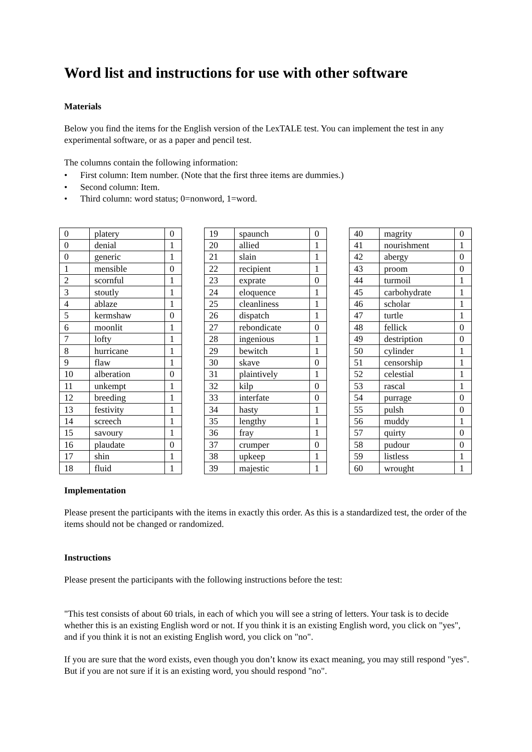Word list and instructions for use with other software
Materials
Below you find the items for the English version of the LexTALE test. You can implement the test in any experimental software, or as a paper and pencil test.
The columns contain the following information:
• First column: Item number. (Note that the first three items are dummies.)
• Second column: Item.
• Third column: word status; 0=nonword, 1=word.
| 0 | platery | 0 |
| 0 | denial | 1 |
| 0 | generic | 1 |
| 1 | mensible | 0 |
| 2 | scornful | 1 |
| 3 | stoutly | 1 |
| 4 | ablaze | 1 |
| 5 | kermshaw | 0 |
| 6 | moonlit | 1 |
| 7 | lofty | 1 |
| 8 | hurricane | 1 |
| 9 | flaw | 1 |
| 10 | alberation | 0 |
| 11 | unkempt | 1 |
| 12 | breeding | 1 |
| 13 | festivity | 1 |
| 14 | screech | 1 |
| 15 | savoury | 1 |
| 16 | plaudate | 0 |
| 17 | shin | 1 |
| 18 | fluid | 1 |
| 19 | spaunch | 0 |
| 20 | allied | 1 |
| 21 | slain | 1 |
| 22 | recipient | 1 |
| 23 | exprate | 0 |
| 24 | eloquence | 1 |
| 25 | cleanliness | 1 |
| 26 | dispatch | 1 |
| 27 | rebondicate | 0 |
| 28 | ingenious | 1 |
| 29 | bewitch | 1 |
| 30 | skave | 0 |
| 31 | plaintively | 1 |
| 32 | kilp | 0 |
| 33 | interfate | 0 |
| 34 | hasty | 1 |
| 35 | lengthy | 1 |
| 36 | fray | 1 |
| 37 | crumper | 0 |
| 38 | upkeep | 1 |
| 39 | majestic | 1 |
| 40 | magrity | 0 |
| 41 | nourishment | 1 |
| 42 | abergy | 0 |
| 43 | proom | 0 |
| 44 | turmoil | 1 |
| 45 | carbohydrate | 1 |
| 46 | scholar | 1 |
| 47 | turtle | 1 |
| 48 | fellick | 0 |
| 49 | destription | 0 |
| 50 | cylinder | 1 |
| 51 | censorship | 1 |
| 52 | celestial | 1 |
| 53 | rascal | 1 |
| 54 | purrage | 0 |
| 55 | pulsh | 0 |
| 56 | muddy | 1 |
| 57 | quirty | 0 |
| 58 | pudour | 0 |
| 59 | listless | 1 |
| 60 | wrought | 1 |
Implementation
Please present the participants with the items in exactly this order. As this is a standardized test, the order of the items should not be changed or randomized.
Instructions
Please present the participants with the following instructions before the test:
"This test consists of about 60 trials, in each of which you will see a string of letters. Your task is to decide whether this is an existing English word or not. If you think it is an existing English word, you click on "yes", and if you think it is not an existing English word, you click on "no".
If you are sure that the word exists, even though you don’t know its exact meaning, you may still respond "yes". But if you are not sure if it is an existing word, you should respond "no".